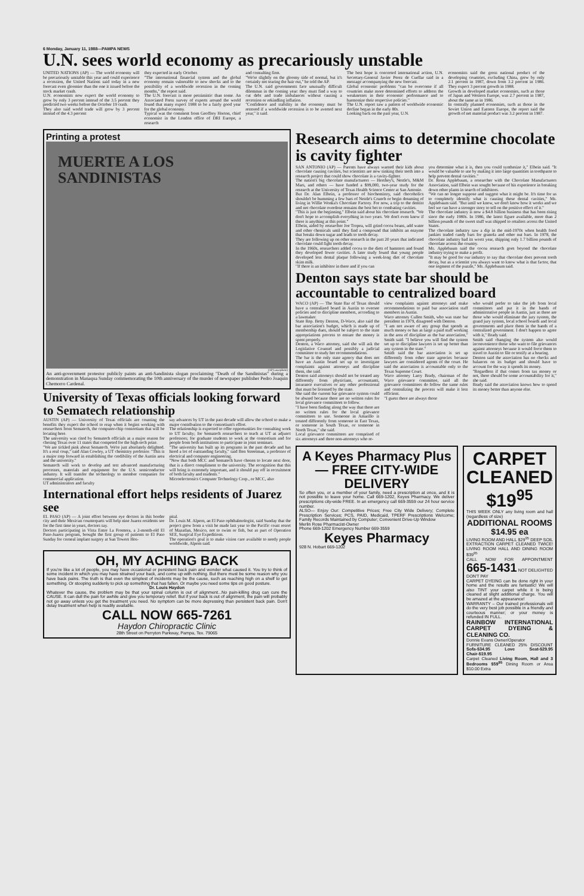6 Monday, January 11, 1988—PAMPA NEWS
U.N. sees world economy as precariously unstable
UNITED NATIONS (AP) — The world economy will be precariously unstable this year and could experience a recession, the United Nations said today in a new forecast even gloomier than the one it issued before the stock market crash.
U.N. economists now expect the world economy to grow by only 3 percent instead of the 3.5 percent they predicted two weeks before the October 19 crash.
They also said world trade will grow by 3 percent instead of the 4.3 percent
they expected in early October.
"The international financial system and the global economy remain vulnerable to new shocks and to the possibility of a worldwide recession in the coming months," the report said.
The U.N. forecast is more pessimistic than some. An Associated Press survey of experts around the world found that many expect 1988 to be a fairly good year for the global economy.
Typical was the comment from Geoffrey Horton, chief economist in the London office of DRI Europe, a research
and consulting firm.
"We're slightly on the gloomy side of normal, but it's certainly not tearing the hair out," he told the AP.
The U.N. said governments face unusually difficult dilemmas in the coming year: they must find a way to cut debt and trade imbalances without causing a recession or rekindling inflation.
"Confidence and stability in the economy must be restored if a worldwide recession is to be averted next year," it said.
The best hope is concerted international action, U.N. Secretary-General Javier Perez de Cuellar said in a message accompanying the new forecast.
Global economic problems "can be overcome if all countries make more determined efforts to address the weaknesses in their economic performance and to harmonize their respective policies."
The U.N. report saw a pattern of worldwide economic decline began in the early 80s.
Looking back on the past year, U.N.
economists said the gross national product of the developing countries, excluding China, grew by only 2.1 percent in 1987, down from 3.2 percent in 1986. They expect 3 percent growth in 1988.
Growth in developed market economies, such as those of Japan and Western Europe, was 2.7 percent in 1987, about the same as in 1986.
In centrally planned economies, such as those in the Soviet Union and Eastern Europe, the report said the growth of net material product was 3.2 percent in 1987.
Printing a protest
MUERTE A LOS SANDINISTAS
(AP Laserphoto)
An anti-government protestor publicly paints an anti-Sandinista slogan proclaiming "Death of the Sandinistas" during a demonstration in Manaqua Sunday commemorating the 10th anniversary of the murder of newspaper publisher Pedro Joaquin Chemorro Cardenal.
University of Texas officials looking forward to Sematech relationship
AUSTIN (AP) — University of Texas officials are counting the benefits they expect the school to reap when it begins working with researchers from Sematech, the computer-chip consortium that will be locating here.
The university was cited by Sematech officials as a major reason for chosing Texas over 11 states that competed for the high-tech prize.
"We are tickled pink about Sematech. We're just absolutely delighted. It's a real coup," said Alan Cowley, a UT chemistry professor. "This is a major step forward in establishing the credibility of the Austin area and the university."
Sematech will work to develop and test advanced manufacturing processes, materials and equipment for the U.S. semiconductor industry. It will transfer the technology to member companies for commercial application.
UT administrators and faculty
say advances by UT in the past decade will allow the school to make a major contribution to the consortium's effort.
The relationship is expected to offer opportunities for consulting work to UT faculty; for Sematech researchers to teach at UT as adjunct professors; for graduate students to work at the consortium and for people from both institutions to participate in joint seminars.
"The university has built up its programs in the past decade and has hired a lot of outstanding faculty," said Ben Streetman, a professor of electrical and computer engineering.
"Now that both MCC and Sematech have chosen to locate next door, that is a direct compliment to the university. The recognition that this will bring is extremely important, and it should pay off in recruitment of both faculty and students."
Microelectronics Computer Technology Corp., or MCC, also
International effort helps residents of Juarez see
EL PASO (AP) — A joint effort between eye doctors in this border city and their Mexican counterparts will help nine Juarez residents see for the first time in years, doctors say.
Doctors participating in Vista Entre La Frontera, a 2-month-old El Paso-Juarez program, brought the first group of patients to El Paso Sunday for corneal implant surgery at Sun Towers Hos-
pital.
Dr. Louis M. Alpern, an El Paso ophthalmologist, said Sunday that the project grew from a visit he made last year to the Pacific coast resort of Mazatlan, Mexico, not to swim or fish, but as part of Operation SEE, Surgical Eye Expeditions.
The operation's goal is to make vision care available to needy people worldwide, Alpern said.
OH, MY ACHING BACK
If you're like a lot of people, you may have occasional or persistent back pain and wonder what caused it. You try to think of some incident in which you may have strained your back, and come up with nothing. But there must be some reason why you have back pains. The truth is that even the simplest of incidents may be the cause, such as reaching high on a shelf to get something. Or stooping suddenly to pick up something that has fallen. Or maybe you need some tips on good posture.
Dr. Louis Haydon
Whatever the cause, the problem may be that your spinal column is out of alignment...No pain-killing drug can cure the CAUSE. It can dull the pain for awhile and give you temporary relief. But if your back is out of alignment, the pain will probably not go away unless you get the treatment you need. No symptom can be more depressing than persistent back pain. Don't delay treatment when help is readily available.
CALL NOW 665-7261
Haydon Chiropractic Clinic
28th Street on Perryton Parkway, Pampa, Tex. 79065
Research aims to determine chocolate is cavity fighter
SAN ANTONIO (AP) — Parents have always warned their kids about chocolate causing cavities, but scientists are now sinking their teeth into a research project that could show chocolate is a cavity-fighter.
The nation's big chocolate manufacturers — Hershey's, Nestle's, M&M Mars, and others — have funded a $99,000, two-year study for the research at the University of Texas Health Science Center at San Antonio.
But Dr. Alan Elbein, a professor of biochemistry, said chocoholics shouldn't be humming a few bars of Nestle's Crunch or begin dreaming of living in Willie Wonka's Chocolate Factory. For now, a trip to the dentist and not chocolate overdose remains the best bet to combating cavities.
"This is just the beginning," Elbein said about his chocolate research. "We don't hope to accomplish everything in two years. We don't even know if there is anything at this point."
Elbein, aided by researcher Joe Tropea, will grind cocoa beans, add water and other chemicals until they find a compound that inhibits an enzyme that breaks down sugar and leads to tooth decay.
They are following up on other research in the past 20 years that indicated chocolate could fight tooth decay.
In the 1960s, researchers added cocoa to the diets of hamsters and found they developed fewer cavities. A later study found that young people developed less dental plaque following a week-long diet of chocolate skim milk.
"If there is an inhibitor in there and if you can
you determine what it is, then you could synthesize it," Elbein said. "It would be valuable to use by making it into large quantities in toothpaste to help prevent dental cavities."
Dr. Rona Applebaum, a researcher with the Chocolate Manufacturers Association, said Elbein was sought because of his experience in breaking down other plants in search of inhibitors.
"We can no longer suppose and suggest what it might be. It's time for us to completely identify what is causing these dental cavities," Ms. Applebaum said. "But until we know, we don't know how it works and we feel we can have a stronger story to tell on the positive effect of it."
The chocolate industry is now a $4.8 billion business that has been rising since the early 1980s. In 1986, the latest figure available, more than 2 billion pounds of the sweet stuff was shipped to retailers across the United States.
The chocolate industry saw a dip in the mid-1970s when health food junkies traded candy bars for granola and other nut bars. In 1978, the chocolate industry had its worst year, shipping only 1.7 billion pounds of chocolate across the country.
Ms. Applebaum said the cocoa research goes beyond the chocolate industry trying to make a profit.
"It may be good for our industry to say that chocolate does prevent tooth decay, but as a scientist you always want to know what is that factor, that one segment of the puzzle," Ms. Applebaum said.
Denton says state bar should be accountable to centralized board
WACO (AP) — The State Bar of Texas should have a centralized board in Austin to oversee policies and to discipline members, according to a lawmaker.
State Rep. Betty Denton, D-Waco, also said the bar association's budget, which is made up of membership dues, should be subject to the state appropriations process to ensure the money is spent properly.
Denton, a Waco attorney, said she will ask the Legislative Counsel and possibly a judicial committee to study her recommendations.
The bar is the only state agency that does not have an Austin board set up to investigate complaints against attorneys and discipline them, she said.
Denton said attorneys should not be treated any differently from physicians, accountants, insurance executives or any other professional that must be licensed by the state.
She said the current bar grievance system could be abused because there are no written rules for local grievance committees to follow.
"I have been finding along the way that there are no written rules for the local grievance committees to use. Someone in Amarillo is treated differently from someone in East Texas, or someone in South Texas, or someone in North Texas," she said.
Local grievance committees are comprised of six attorneys and three non-attorneys who re-
view complaints against attorneys and make recommendations to paid bar association staff members in Austin.
Waco attorney Cullen Smith, who was state bar president in 1979, disagreed with Denton.
"I am not aware of any group that spends as much money or has as large a paid staff working in the area of discipline as the bar association," Smith said. "I believe you will find the system set up to discipline lawyers is set up better than any system in the state."
Smith said the bar association is set up differently from other state agencies because lawyers are considered agents of the court. He said the association is accountable only to the Texas Supreme Court.
Waco attorney Larry Brady, chairman of the Waco grievance committee, said all the grievance committees do follow the same rules and centralizing the process will make it less efficient.
"I guess there are always those
who would prefer to take the job from local committees and put it in the hands of administrative people in Austin, just as there are those who would eliminate the jury system, the grand jury system, local school boards and local governments and place them in the hands of a centralized government. I don't happen to agree with it," Brady said.
Smith said changing the system also would inconvenience those who want to file grievances against attorneys because it would force them to travel to Austin to file or testify at a hearing.
Denton said the association has no checks and balances on its budget and should have to account for the way it spends its money.
"Regardless if that comes from tax money or not, there should be some accountability for it," she said.
Brady said the association knows how to spend its money better than anyone else.
A Keyes Pharmacy Plus— FREE CITY-WIDE DELIVERY
So often you, or a member of your family, need a prescription at once, and it is not possible to leave your home. Call 669-1202, Keyes Pharmacy. We deliver prescriptions city-wide FREE. In an emergency call 669-3559 our 24 hour service number.
ALSO— Enjoy Our: Competitive Prices; Free City Wide Delivery; Complete Prescription Services; PCS, PAID, Medicaid, TPERF Prescriptions Welcome; Family Records Maintained by Computer; Convenient Drive-Up Window
Merlin Rose Pharmacist-Owner
Phone 669-1202 Emergency Number 669-3559
Keyes Pharmacy
928 N. Hobart 669-1202
CARPET CLEANED $19<sup>95</sup>
THIS WEEK ONLY any living room and hall (regardless of size)
ADDITIONAL ROOMS $14.95 ea
LIVING ROOM AND HALL $29<sup>95</sup> DEEP SOIL EXTRACTION CARPET CLEANED TWICE! LIVING ROOM HALL AND DINING ROOM $39<sup>95</sup>
CALL NOW FOR APPOINTMENT 665-1431 NOT DELIGHTED DON'T PAY
CARPET DYEING can be done right in your home and the results are fantastic! We will also TINT your carpet while it is being cleaned at slight additional charge. You will be amazed at the appearance!
WARRANTY – Our trained professionals will do the very best job possible in a friendly and courteous manner; or your money is refunded IN FULL.
RAINBOW INTERNATIONAL CARPET DYEING & CLEANING CO.
Donnie Evans Owner/Operator
FURNITURE CLEANED 25% DISCOUNT Sofa-$34.95 Love Seat-$29.95 Chair-$19.95
Carpet Cleaned Living Room, Hall and 3 Bedrooms $59<sup>95</sup> Dining Room or Area $10.00 Extra